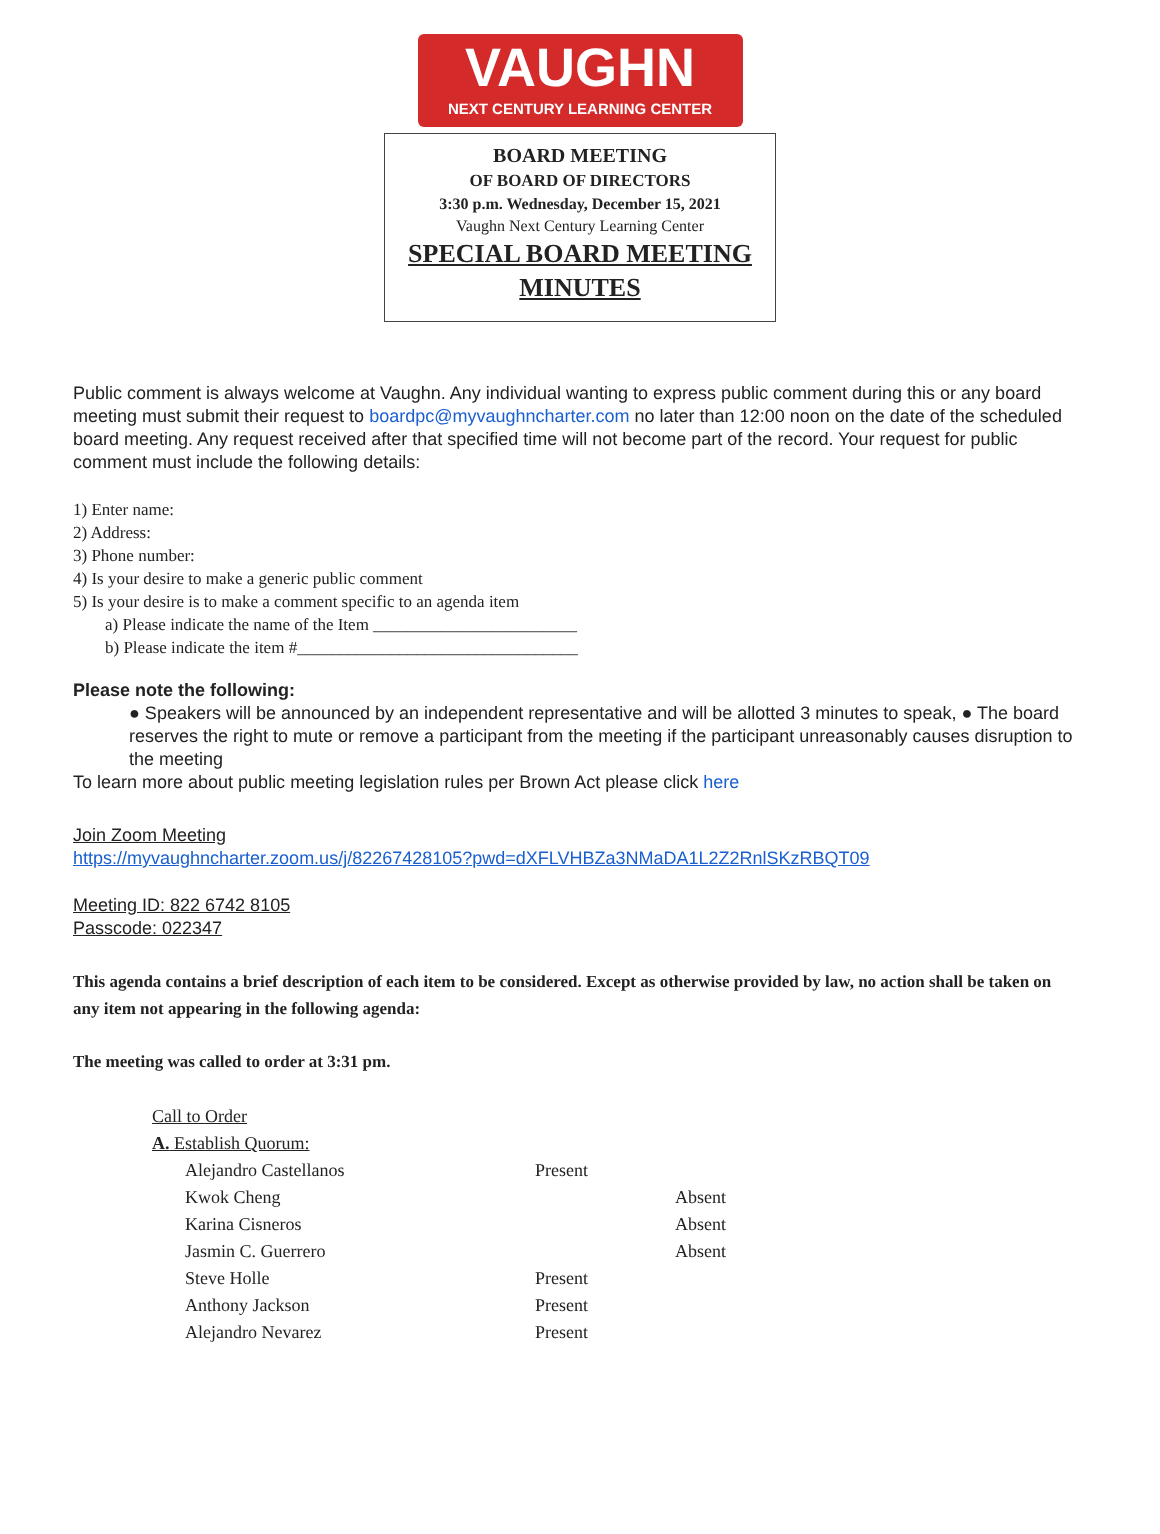VAUGHN
NEXT CENTURY LEARNING CENTER
BOARD MEETING
OF BOARD OF DIRECTORS
3:30 p.m. Wednesday, December 15, 2021
Vaughn Next Century Learning Center
SPECIAL BOARD MEETING
MINUTES
Public comment is always welcome at Vaughn. Any individual wanting to express public comment during this or any board meeting must submit their request to boardpc@myvaughncharter.com no later than 12:00 noon on the date of the scheduled board meeting. Any request received after that specified time will not become part of the record. Your request for public comment must include the following details:
1) Enter name:
2) Address:
3) Phone number:
4) Is your desire to make a generic public comment
5) Is your desire is to make a comment specific to an agenda item
a) Please indicate the name of the Item ________________________
b) Please indicate the item #_________________________________
Please note the following:
● Speakers will be announced by an independent representative and will be allotted 3 minutes to speak, ● The board reserves the right to mute or remove a participant from the meeting if the participant unreasonably causes disruption to the meeting
To learn more about public meeting legislation rules per Brown Act please click here
Join Zoom Meeting
https://myvaughncharter.zoom.us/j/82267428105?pwd=dXFLVHBZa3NMaDA1L2Z2RnlSKzRBQT09
Meeting ID: 822 6742 8105
Passcode: 022347
This agenda contains a brief description of each item to be considered. Except as otherwise provided by law, no action shall be taken on any item not appearing in the following agenda:
The meeting was called to order at 3:31 pm.
Call to Order
A. Establish Quorum:
| Alejandro Castellanos | Present | |
| Kwok Cheng | | Absent |
| Karina Cisneros | | Absent |
| Jasmin C. Guerrero | | Absent |
| Steve Holle | Present | |
| Anthony Jackson | Present | |
| Alejandro Nevarez | Present | |